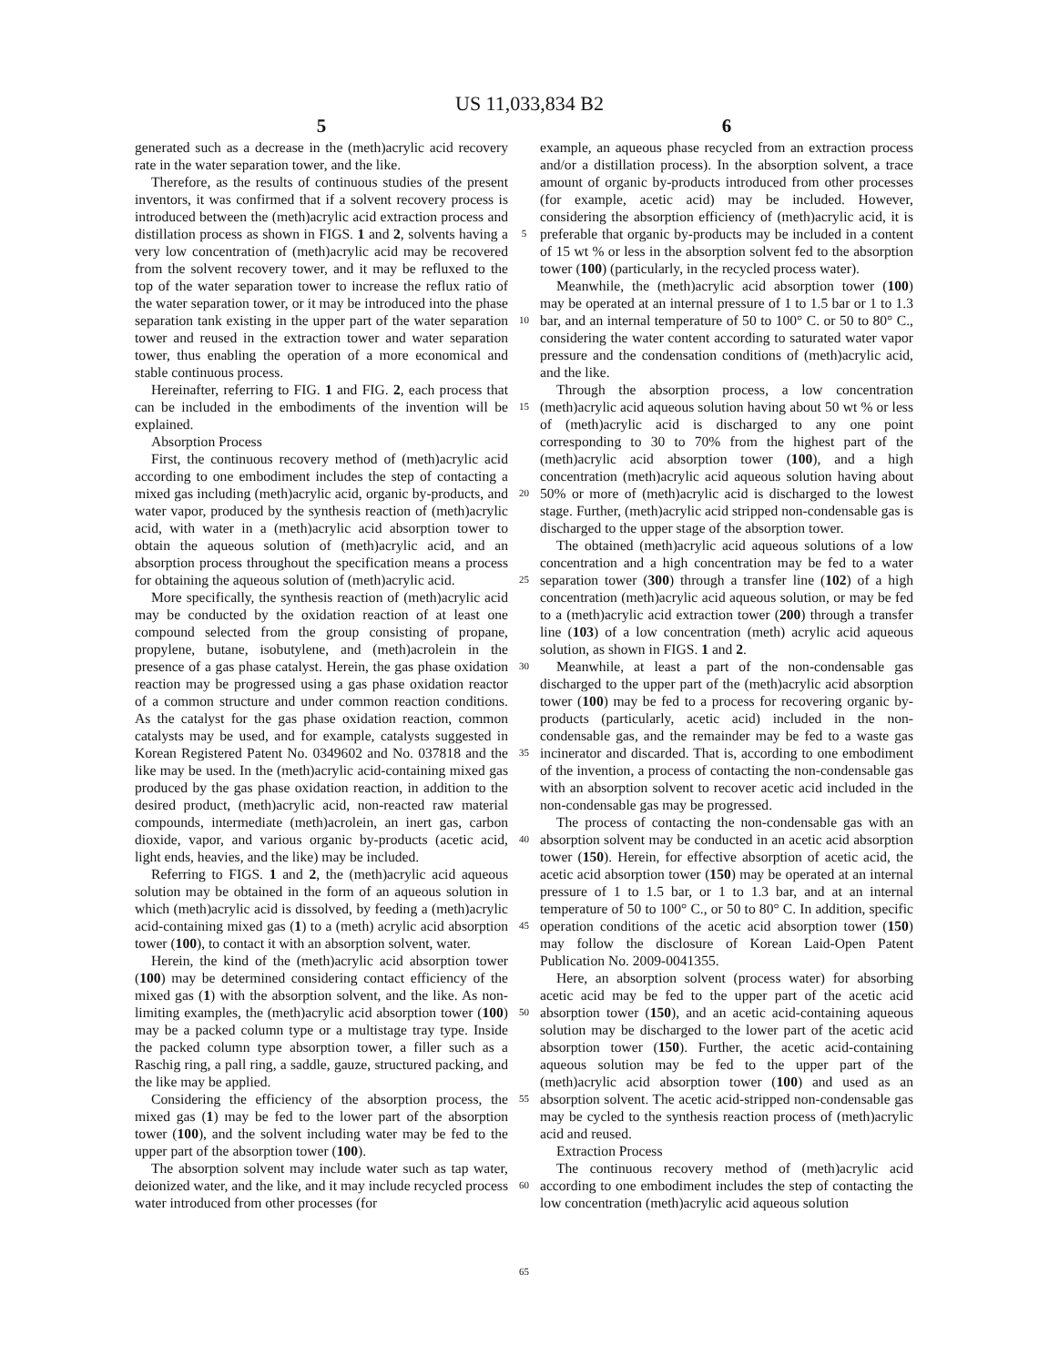US 11,033,834 B2
5
generated such as a decrease in the (meth)acrylic acid recovery rate in the water separation tower, and the like.
Therefore, as the results of continuous studies of the present inventors, it was confirmed that if a solvent recovery process is introduced between the (meth)acrylic acid extraction process and distillation process as shown in FIGS. 1 and 2, solvents having a very low concentration of (meth)acrylic acid may be recovered from the solvent recovery tower, and it may be refluxed to the top of the water separation tower to increase the reflux ratio of the water separation tower, or it may be introduced into the phase separation tank existing in the upper part of the water separation tower and reused in the extraction tower and water separation tower, thus enabling the operation of a more economical and stable continuous process.
Hereinafter, referring to FIG. 1 and FIG. 2, each process that can be included in the embodiments of the invention will be explained.
Absorption Process
First, the continuous recovery method of (meth)acrylic acid according to one embodiment includes the step of contacting a mixed gas including (meth)acrylic acid, organic by-products, and water vapor, produced by the synthesis reaction of (meth)acrylic acid, with water in a (meth)acrylic acid absorption tower to obtain the aqueous solution of (meth)acrylic acid, and an absorption process throughout the specification means a process for obtaining the aqueous solution of (meth)acrylic acid.
More specifically, the synthesis reaction of (meth)acrylic acid may be conducted by the oxidation reaction of at least one compound selected from the group consisting of propane, propylene, butane, isobutylene, and (meth)acrolein in the presence of a gas phase catalyst. Herein, the gas phase oxidation reaction may be progressed using a gas phase oxidation reactor of a common structure and under common reaction conditions. As the catalyst for the gas phase oxidation reaction, common catalysts may be used, and for example, catalysts suggested in Korean Registered Patent No. 0349602 and No. 037818 and the like may be used. In the (meth)acrylic acid-containing mixed gas produced by the gas phase oxidation reaction, in addition to the desired product, (meth)acrylic acid, non-reacted raw material compounds, intermediate (meth)acrolein, an inert gas, carbon dioxide, vapor, and various organic by-products (acetic acid, light ends, heavies, and the like) may be included.
Referring to FIGS. 1 and 2, the (meth)acrylic acid aqueous solution may be obtained in the form of an aqueous solution in which (meth)acrylic acid is dissolved, by feeding a (meth)acrylic acid-containing mixed gas (1) to a (meth) acrylic acid absorption tower (100), to contact it with an absorption solvent, water.
Herein, the kind of the (meth)acrylic acid absorption tower (100) may be determined considering contact efficiency of the mixed gas (1) with the absorption solvent, and the like. As non-limiting examples, the (meth)acrylic acid absorption tower (100) may be a packed column type or a multistage tray type. Inside the packed column type absorption tower, a filler such as a Raschig ring, a pall ring, a saddle, gauze, structured packing, and the like may be applied.
Considering the efficiency of the absorption process, the mixed gas (1) may be fed to the lower part of the absorption tower (100), and the solvent including water may be fed to the upper part of the absorption tower (100).
The absorption solvent may include water such as tap water, deionized water, and the like, and it may include recycled process water introduced from other processes (for
5
10
15
20
25
30
35
40
45
50
55
60
65
6
example, an aqueous phase recycled from an extraction process and/or a distillation process). In the absorption solvent, a trace amount of organic by-products introduced from other processes (for example, acetic acid) may be included. However, considering the absorption efficiency of (meth)acrylic acid, it is preferable that organic by-products may be included in a content of 15 wt % or less in the absorption solvent fed to the absorption tower (100) (particularly, in the recycled process water).
Meanwhile, the (meth)acrylic acid absorption tower (100) may be operated at an internal pressure of 1 to 1.5 bar or 1 to 1.3 bar, and an internal temperature of 50 to 100° C. or 50 to 80° C., considering the water content according to saturated water vapor pressure and the condensation conditions of (meth)acrylic acid, and the like.
Through the absorption process, a low concentration (meth)acrylic acid aqueous solution having about 50 wt % or less of (meth)acrylic acid is discharged to any one point corresponding to 30 to 70% from the highest part of the (meth)acrylic acid absorption tower (100), and a high concentration (meth)acrylic acid aqueous solution having about 50% or more of (meth)acrylic acid is discharged to the lowest stage. Further, (meth)acrylic acid stripped non-condensable gas is discharged to the upper stage of the absorption tower.
The obtained (meth)acrylic acid aqueous solutions of a low concentration and a high concentration may be fed to a water separation tower (300) through a transfer line (102) of a high concentration (meth)acrylic acid aqueous solution, or may be fed to a (meth)acrylic acid extraction tower (200) through a transfer line (103) of a low concentration (meth) acrylic acid aqueous solution, as shown in FIGS. 1 and 2.
Meanwhile, at least a part of the non-condensable gas discharged to the upper part of the (meth)acrylic acid absorption tower (100) may be fed to a process for recovering organic by-products (particularly, acetic acid) included in the non-condensable gas, and the remainder may be fed to a waste gas incinerator and discarded. That is, according to one embodiment of the invention, a process of contacting the non-condensable gas with an absorption solvent to recover acetic acid included in the non-condensable gas may be progressed.
The process of contacting the non-condensable gas with an absorption solvent may be conducted in an acetic acid absorption tower (150). Herein, for effective absorption of acetic acid, the acetic acid absorption tower (150) may be operated at an internal pressure of 1 to 1.5 bar, or 1 to 1.3 bar, and at an internal temperature of 50 to 100° C., or 50 to 80° C. In addition, specific operation conditions of the acetic acid absorption tower (150) may follow the disclosure of Korean Laid-Open Patent Publication No. 2009-0041355.
Here, an absorption solvent (process water) for absorbing acetic acid may be fed to the upper part of the acetic acid absorption tower (150), and an acetic acid-containing aqueous solution may be discharged to the lower part of the acetic acid absorption tower (150). Further, the acetic acid-containing aqueous solution may be fed to the upper part of the (meth)acrylic acid absorption tower (100) and used as an absorption solvent. The acetic acid-stripped non-condensable gas may be cycled to the synthesis reaction process of (meth)acrylic acid and reused.
Extraction Process
The continuous recovery method of (meth)acrylic acid according to one embodiment includes the step of contacting the low concentration (meth)acrylic acid aqueous solution